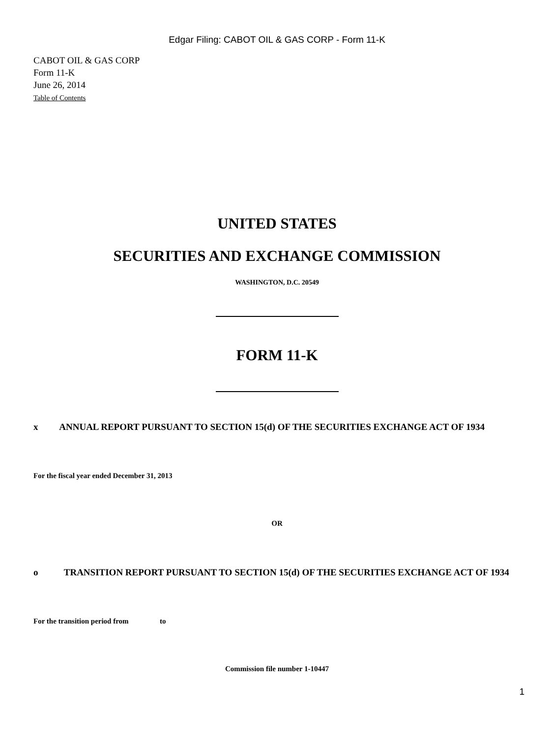Edgar Filing: CABOT OIL & GAS CORP - Form 11-K
CABOT OIL & GAS CORP
Form 11-K
June 26, 2014
Table of Contents
UNITED STATES
SECURITIES AND EXCHANGE COMMISSION
WASHINGTON, D.C. 20549
FORM 11-K
x ANNUAL REPORT PURSUANT TO SECTION 15(d) OF THE SECURITIES EXCHANGE ACT OF 1934
For the fiscal year ended December 31, 2013
OR
o TRANSITION REPORT PURSUANT TO SECTION 15(d) OF THE SECURITIES EXCHANGE ACT OF 1934
For the transition period from to
Commission file number 1-10447
1